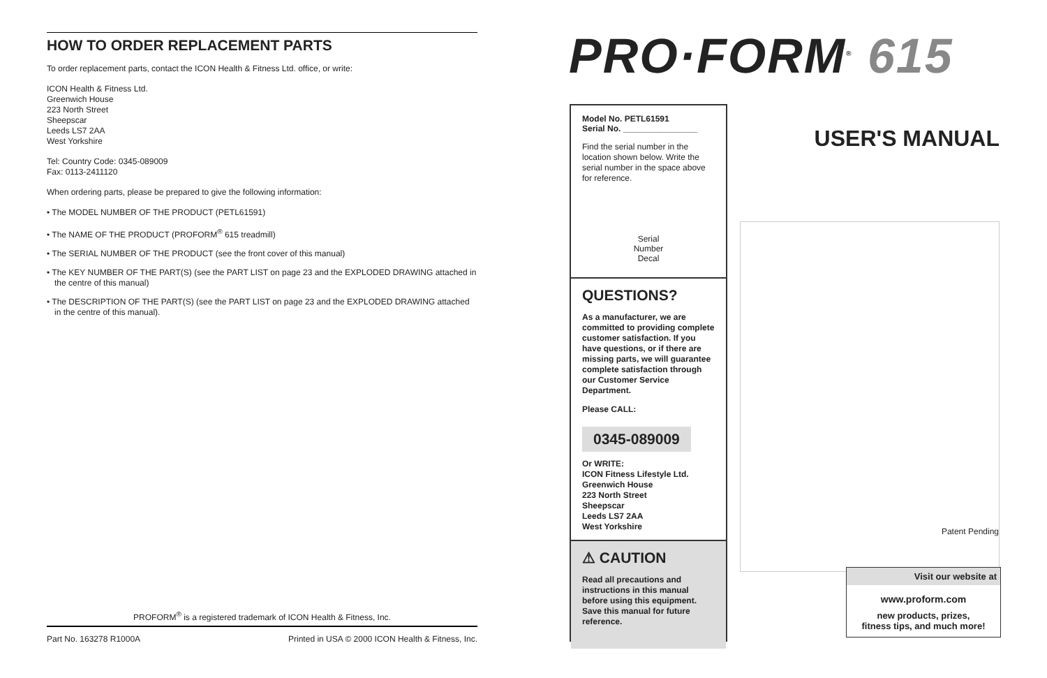HOW TO ORDER REPLACEMENT PARTS
To order replacement parts, contact the ICON Health & Fitness Ltd. office, or write:
ICON Health & Fitness Ltd.
Greenwich House
223 North Street
Sheepscar
Leeds LS7 2AA
West Yorkshire
Tel: Country Code: 0345-089009
Fax: 0113-2411120
When ordering parts, please be prepared to give the following information:
• The MODEL NUMBER OF THE PRODUCT (PETL61591)
• The NAME OF THE PRODUCT (PROFORM<sup>®</sup> 615 treadmill)
• The SERIAL NUMBER OF THE PRODUCT (see the front cover of this manual)
• The KEY NUMBER OF THE PART(S) (see the PART LIST on page 23 and the EXPLODED DRAWING attached in the centre of this manual)
• The DESCRIPTION OF THE PART(S) (see the PART LIST on page 23 and the EXPLODED DRAWING attached in the centre of this manual).
PROFORM<sup>®</sup> is a registered trademark of ICON Health & Fitness, Inc.
Part No. 163278 R1000A Printed in USA © 2000 ICON Health & Fitness, Inc.
PRO·FORM<sup>®</sup> 615
Model No. PETL61591
Serial No. ________________
Find the serial number in the location shown below. Write the serial number in the space above for reference.
Serial
Number
Decal
QUESTIONS?
As a manufacturer, we are committed to providing complete customer satisfaction. If you have questions, or if there are missing parts, we will guarantee complete satisfaction through our Customer Service Department.
Please CALL:
0345-089009
Or WRITE:
ICON Fitness Lifestyle Ltd.
Greenwich House
223 North Street
Sheepscar
Leeds LS7 2AA
West Yorkshire
⚠ CAUTION
Read all precautions and instructions in this manual before using this equipment. Save this manual for future reference.
USER'S MANUAL
Patent Pending
Visit our website at
www.proform.com
new products, prizes,
fitness tips, and much more!